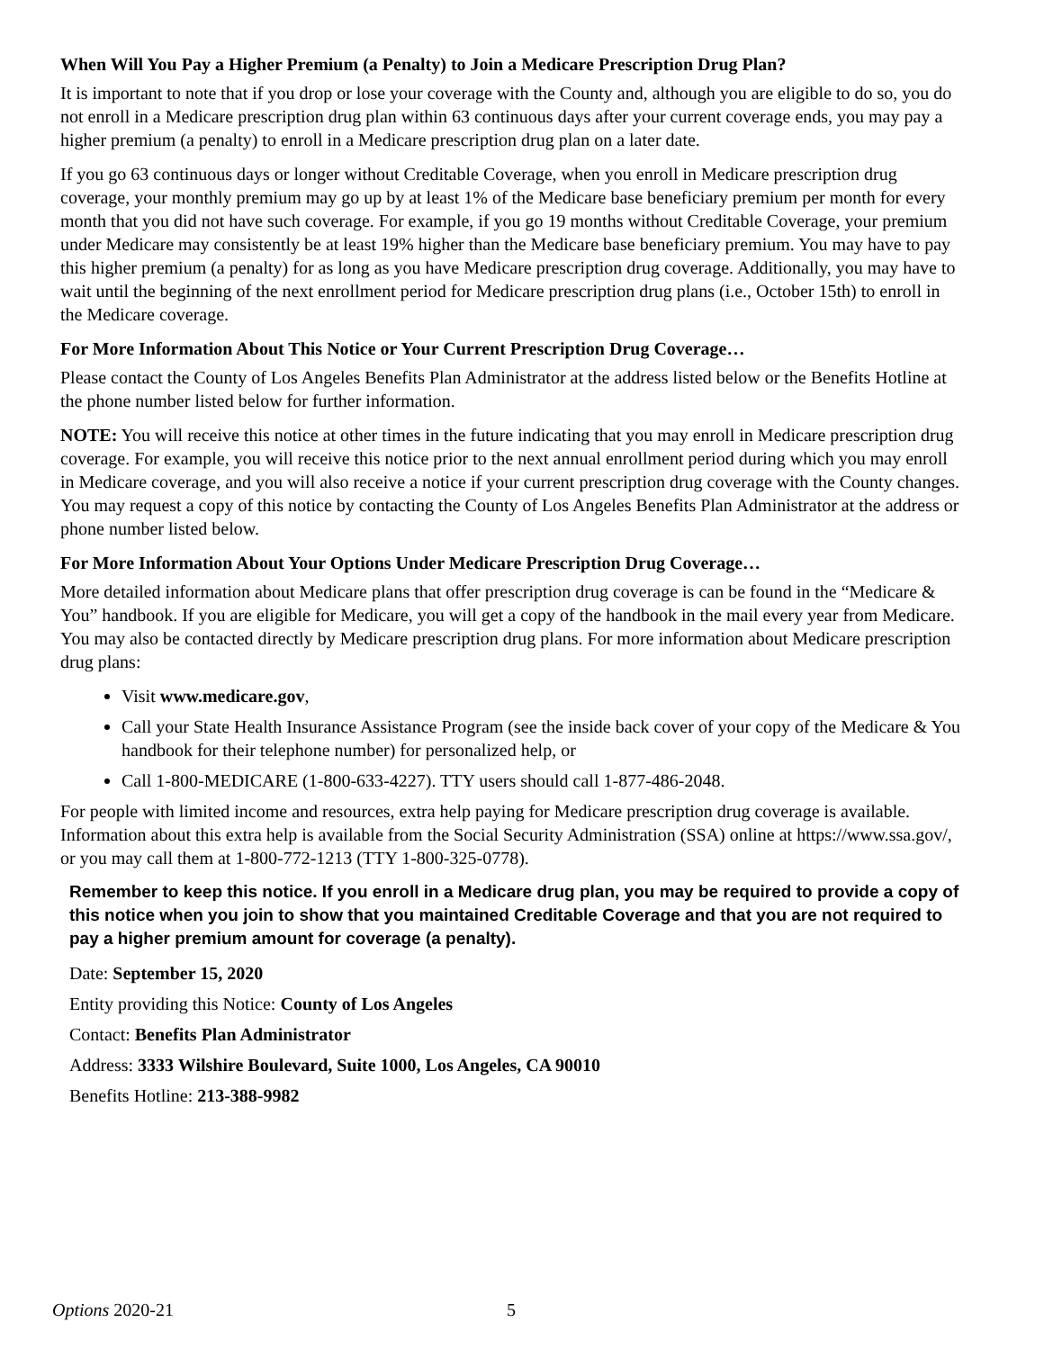When Will You Pay a Higher Premium (a Penalty) to Join a Medicare Prescription Drug Plan?
It is important to note that if you drop or lose your coverage with the County and, although you are eligible to do so, you do not enroll in a Medicare prescription drug plan within 63 continuous days after your current coverage ends, you may pay a higher premium (a penalty) to enroll in a Medicare prescription drug plan on a later date.
If you go 63 continuous days or longer without Creditable Coverage, when you enroll in Medicare prescription drug coverage, your monthly premium may go up by at least 1% of the Medicare base beneficiary premium per month for every month that you did not have such coverage. For example, if you go 19 months without Creditable Coverage, your premium under Medicare may consistently be at least 19% higher than the Medicare base beneficiary premium. You may have to pay this higher premium (a penalty) for as long as you have Medicare prescription drug coverage. Additionally, you may have to wait until the beginning of the next enrollment period for Medicare prescription drug plans (i.e., October 15th) to enroll in the Medicare coverage.
For More Information About This Notice or Your Current Prescription Drug Coverage…
Please contact the County of Los Angeles Benefits Plan Administrator at the address listed below or the Benefits Hotline at the phone number listed below for further information.
NOTE: You will receive this notice at other times in the future indicating that you may enroll in Medicare prescription drug coverage. For example, you will receive this notice prior to the next annual enrollment period during which you may enroll in Medicare coverage, and you will also receive a notice if your current prescription drug coverage with the County changes. You may request a copy of this notice by contacting the County of Los Angeles Benefits Plan Administrator at the address or phone number listed below.
For More Information About Your Options Under Medicare Prescription Drug Coverage…
More detailed information about Medicare plans that offer prescription drug coverage is can be found in the “Medicare & You” handbook. If you are eligible for Medicare, you will get a copy of the handbook in the mail every year from Medicare. You may also be contacted directly by Medicare prescription drug plans. For more information about Medicare prescription drug plans:
Visit www.medicare.gov,
Call your State Health Insurance Assistance Program (see the inside back cover of your copy of the Medicare & You handbook for their telephone number) for personalized help, or
Call 1-800-MEDICARE (1-800-633-4227). TTY users should call 1-877-486-2048.
For people with limited income and resources, extra help paying for Medicare prescription drug coverage is available. Information about this extra help is available from the Social Security Administration (SSA) online at https://www.ssa.gov/, or you may call them at 1-800-772-1213 (TTY 1-800-325-0778).
Remember to keep this notice. If you enroll in a Medicare drug plan, you may be required to provide a copy of this notice when you join to show that you maintained Creditable Coverage and that you are not required to pay a higher premium amount for coverage (a penalty).
Date: September 15, 2020
Entity providing this Notice: County of Los Angeles
Contact: Benefits Plan Administrator
Address: 3333 Wilshire Boulevard, Suite 1000, Los Angeles, CA 90010
Benefits Hotline: 213-388-9982
Options 2020-21 5